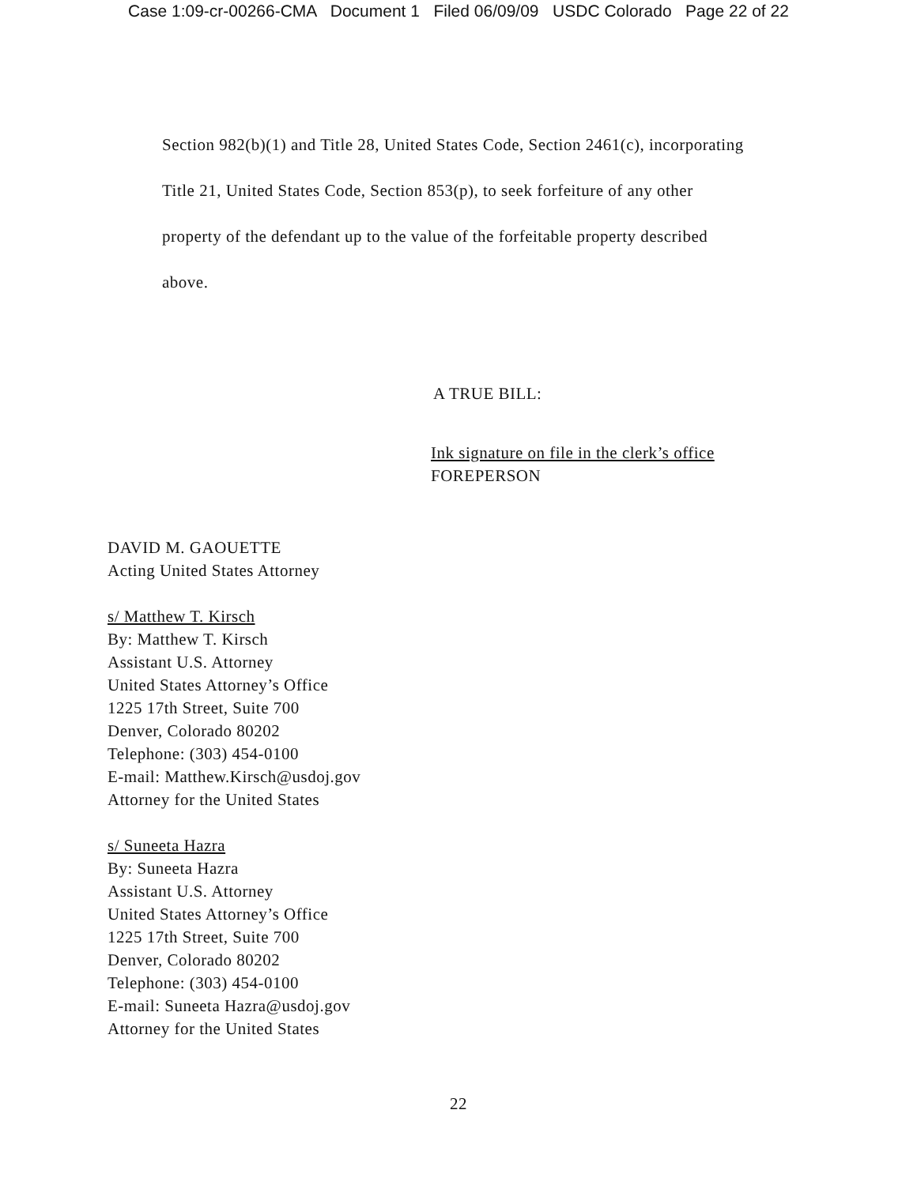Case 1:09-cr-00266-CMA Document 1 Filed 06/09/09 USDC Colorado Page 22 of 22
Section 982(b)(1) and Title 28, United States Code, Section 2461(c), incorporating
Title 21, United States Code, Section 853(p), to seek forfeiture of any other
property of the defendant up to the value of the forfeitable property described
above.
A TRUE BILL:
Ink signature on file in the clerk’s office
FOREPERSON
DAVID M. GAOUETTE
Acting United States Attorney
s/ Matthew T. Kirsch
By: Matthew T. Kirsch
Assistant U.S. Attorney
United States Attorney’s Office
1225 17th Street, Suite 700
Denver, Colorado 80202
Telephone: (303) 454-0100
E-mail: Matthew.Kirsch@usdoj.gov
Attorney for the United States
s/ Suneeta Hazra
By: Suneeta Hazra
Assistant U.S. Attorney
United States Attorney’s Office
1225 17th Street, Suite 700
Denver, Colorado 80202
Telephone: (303) 454-0100
E-mail: Suneeta Hazra@usdoj.gov
Attorney for the United States
22